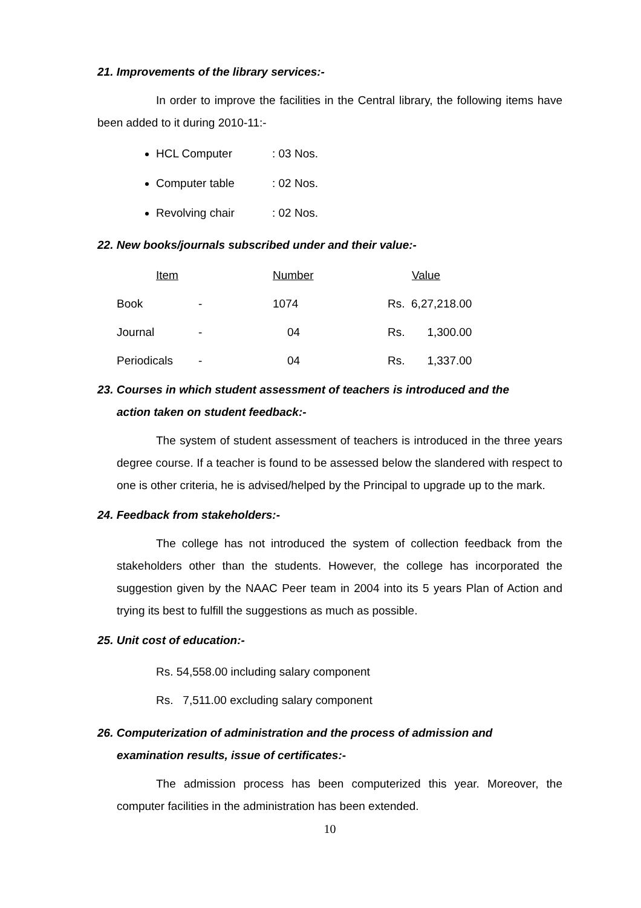21. Improvements of the library services:-
In order to improve the facilities in the Central library, the following items have been added to it during 2010-11:-
HCL Computer: 03 Nos.
Computer table: 02 Nos.
Revolving chair: 02 Nos.
22. New books/journals subscribed under and their value:-
| Item | | Number | Value |
| Book | - | 1074 | Rs. 6,27,218.00 |
| Journal | - | 04 | Rs. 1,300.00 |
| Periodicals | - | 04 | Rs. 1,337.00 |
23. Courses in which student assessment of teachers is introduced and the
action taken on student feedback:-
The system of student assessment of teachers is introduced in the three years degree course. If a teacher is found to be assessed below the slandered with respect to one is other criteria, he is advised/helped by the Principal to upgrade up to the mark.
24. Feedback from stakeholders:-
The college has not introduced the system of collection feedback from the stakeholders other than the students. However, the college has incorporated the suggestion given by the NAAC Peer team in 2004 into its 5 years Plan of Action and trying its best to fulfill the suggestions as much as possible.
25. Unit cost of education:-
Rs. 54,558.00 including salary component
Rs. 7,511.00 excluding salary component
26. Computerization of administration and the process of admission and
examination results, issue of certificates:-
The admission process has been computerized this year. Moreover, the computer facilities in the administration has been extended.
10